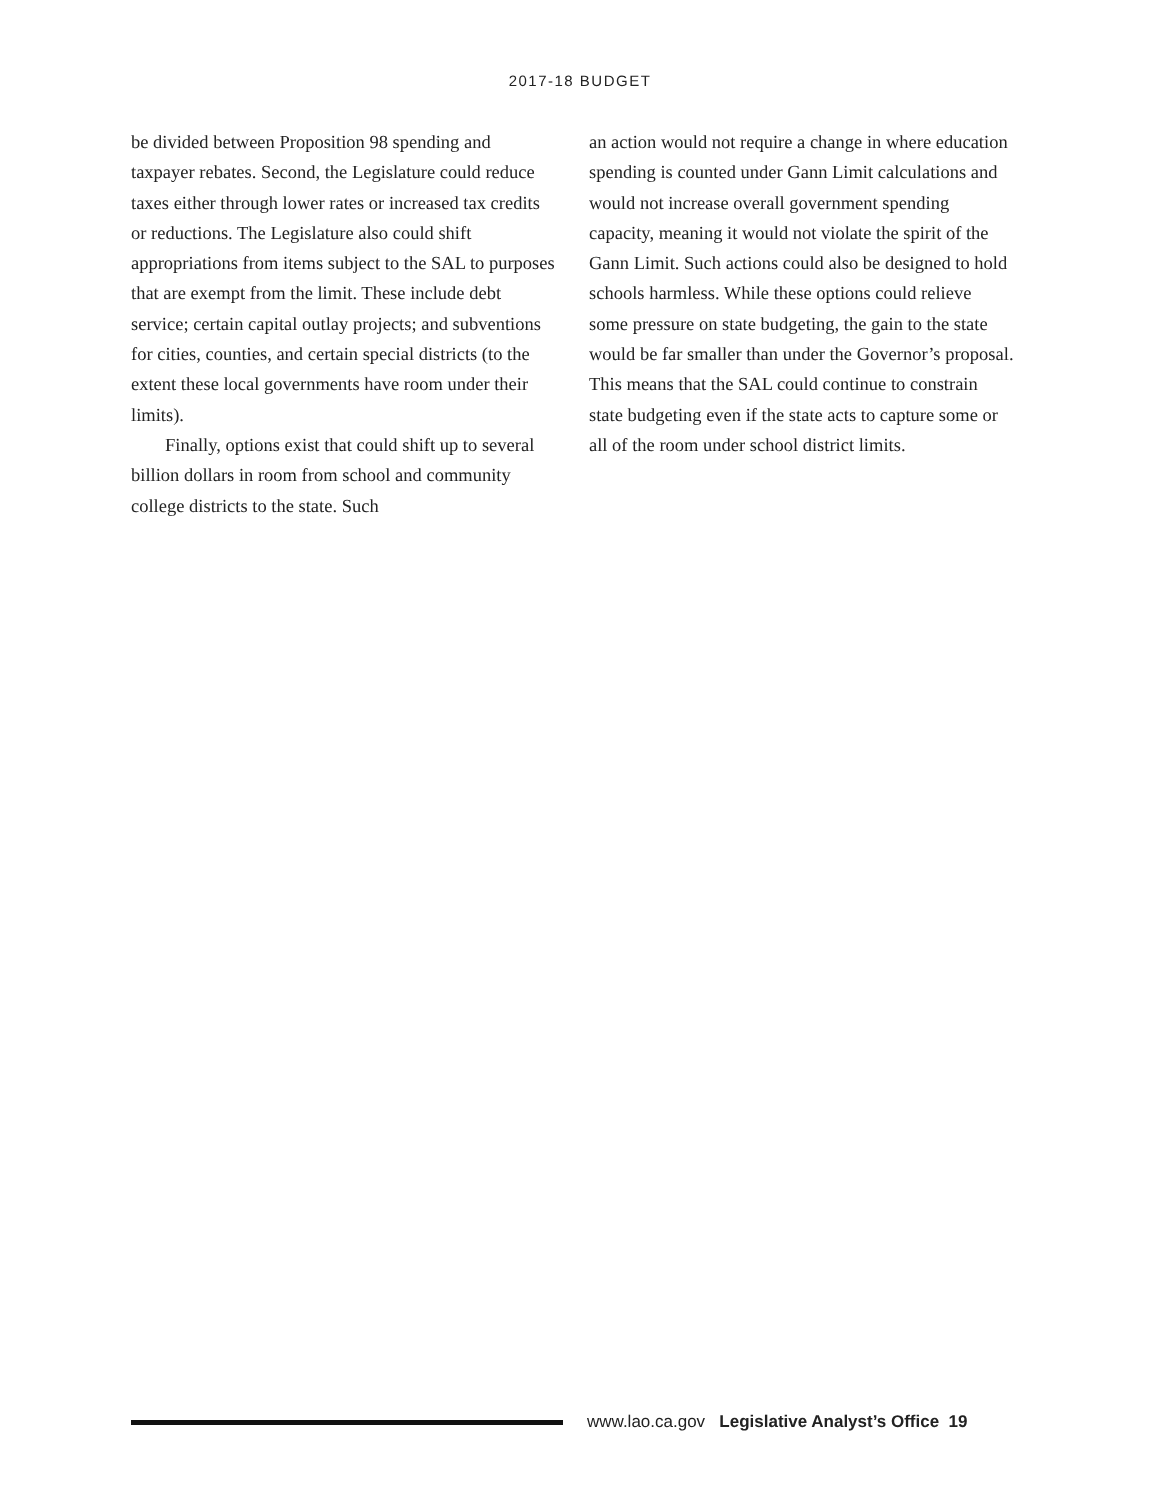2017-18 BUDGET
be divided between Proposition 98 spending and taxpayer rebates. Second, the Legislature could reduce taxes either through lower rates or increased tax credits or reductions. The Legislature also could shift appropriations from items subject to the SAL to purposes that are exempt from the limit. These include debt service; certain capital outlay projects; and subventions for cities, counties, and certain special districts (to the extent these local governments have room under their limits).
Finally, options exist that could shift up to several billion dollars in room from school and community college districts to the state. Such
an action would not require a change in where education spending is counted under Gann Limit calculations and would not increase overall government spending capacity, meaning it would not violate the spirit of the Gann Limit. Such actions could also be designed to hold schools harmless. While these options could relieve some pressure on state budgeting, the gain to the state would be far smaller than under the Governor’s proposal. This means that the SAL could continue to constrain state budgeting even if the state acts to capture some or all of the room under school district limits.
www.lao.ca.gov Legislative Analyst’s Office 19